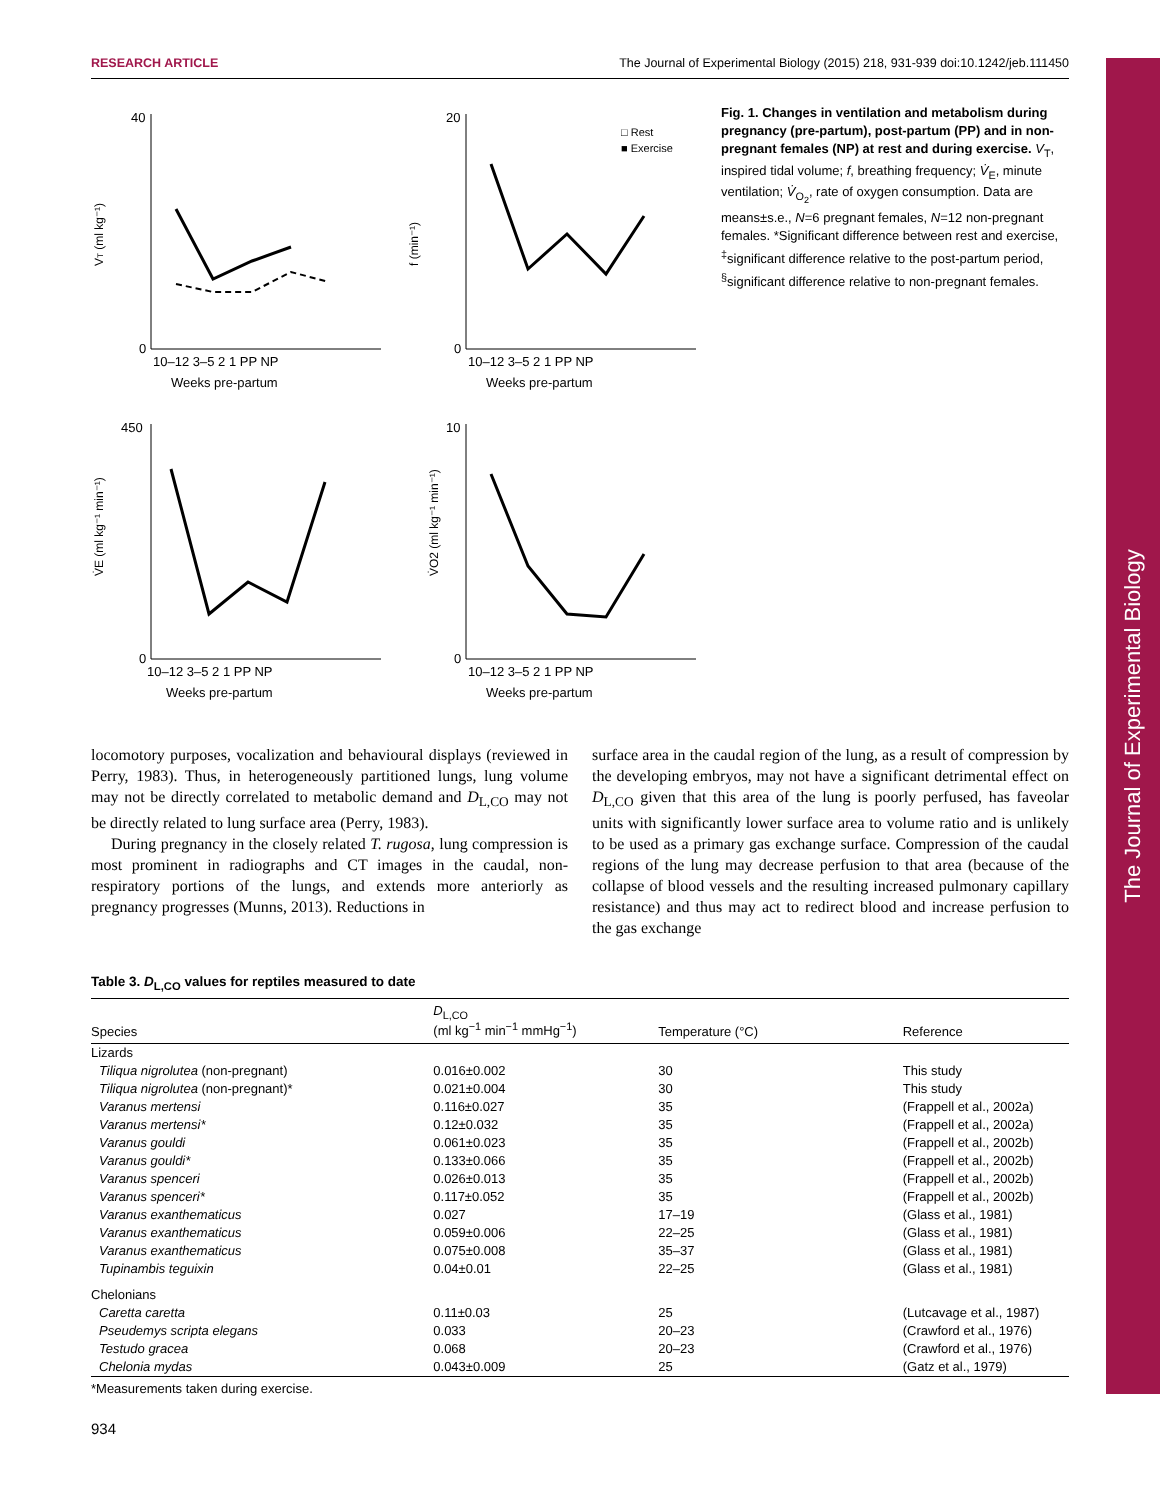RESEARCH ARTICLE The Journal of Experimental Biology (2015) 218, 931-939 doi:10.1242/jeb.111450
The Journal of Experimental Biology
VT (ml kg⁻¹)
40
0
10–12 3–5 2 1 PP NP
Weeks pre-partum
f (min⁻¹)
□ Rest
■ Exercise
20
0
10–12 3–5 2 1 PP NP
Weeks pre-partum
V̇E (ml kg⁻¹ min⁻¹)
450
0
10–12 3–5 2 1 PP NP
Weeks pre-partum
V̇O2 (ml kg⁻¹ min⁻¹)
10
0
10–12 3–5 2 1 PP NP
Weeks pre-partum
Fig. 1. Changes in ventilation and metabolism during pregnancy (pre-partum), post-partum (PP) and in non-pregnant females (NP) at rest and during exercise. V<sub>T</sub>, inspired tidal volume; f, breathing frequency; V̇<sub>E</sub>, minute ventilation; V̇<sub>O<sub>2</sub></sub>, rate of oxygen consumption. Data are means±s.e., N=6 pregnant females, N=12 non-pregnant females. *Significant difference between rest and exercise, <sup>‡</sup>significant difference relative to the post-partum period, <sup>§</sup>significant difference relative to non-pregnant females.
locomotory purposes, vocalization and behavioural displays (reviewed in Perry, 1983). Thus, in heterogeneously partitioned lungs, lung volume may not be directly correlated to metabolic demand and D<sub>L,CO</sub> may not be directly related to lung surface area (Perry, 1983).
During pregnancy in the closely related T. rugosa, lung compression is most prominent in radiographs and CT images in the caudal, non-respiratory portions of the lungs, and extends more anteriorly as pregnancy progresses (Munns, 2013). Reductions in
surface area in the caudal region of the lung, as a result of compression by the developing embryos, may not have a significant detrimental effect on D<sub>L,CO</sub> given that this area of the lung is poorly perfused, has faveolar units with significantly lower surface area to volume ratio and is unlikely to be used as a primary gas exchange surface. Compression of the caudal regions of the lung may decrease perfusion to that area (because of the collapse of blood vessels and the resulting increased pulmonary capillary resistance) and thus may act to redirect blood and increase perfusion to the gas exchange
Table 3. D<sub>L,CO</sub> values for reptiles measured to date
| Species | D<sub>L,CO</sub> (ml kg<sup>−1</sup> min<sup>−1</sup> mmHg<sup>−1</sup>) | Temperature (°C) | Reference |
| --- | --- | --- | --- |
| Lizards | | | |
| Tiliqua nigrolutea (non-pregnant) | 0.016±0.002 | 30 | This study |
| Tiliqua nigrolutea (non-pregnant)* | 0.021±0.004 | 30 | This study |
| Varanus mertensi | 0.116±0.027 | 35 | (Frappell et al., 2002a) |
| Varanus mertensi* | 0.12±0.032 | 35 | (Frappell et al., 2002a) |
| Varanus gouldi | 0.061±0.023 | 35 | (Frappell et al., 2002b) |
| Varanus gouldi* | 0.133±0.066 | 35 | (Frappell et al., 2002b) |
| Varanus spenceri | 0.026±0.013 | 35 | (Frappell et al., 2002b) |
| Varanus spenceri* | 0.117±0.052 | 35 | (Frappell et al., 2002b) |
| Varanus exanthematicus | 0.027 | 17–19 | (Glass et al., 1981) |
| Varanus exanthematicus | 0.059±0.006 | 22–25 | (Glass et al., 1981) |
| Varanus exanthematicus | 0.075±0.008 | 35–37 | (Glass et al., 1981) |
| Tupinambis teguixin | 0.04±0.01 | 22–25 | (Glass et al., 1981) |
| Chelonians | | | |
| Caretta caretta | 0.11±0.03 | 25 | (Lutcavage et al., 1987) |
| Pseudemys scripta elegans | 0.033 | 20–23 | (Crawford et al., 1976) |
| Testudo gracea | 0.068 | 20–23 | (Crawford et al., 1976) |
| Chelonia mydas | 0.043±0.009 | 25 | (Gatz et al., 1979) |
*Measurements taken during exercise.
934